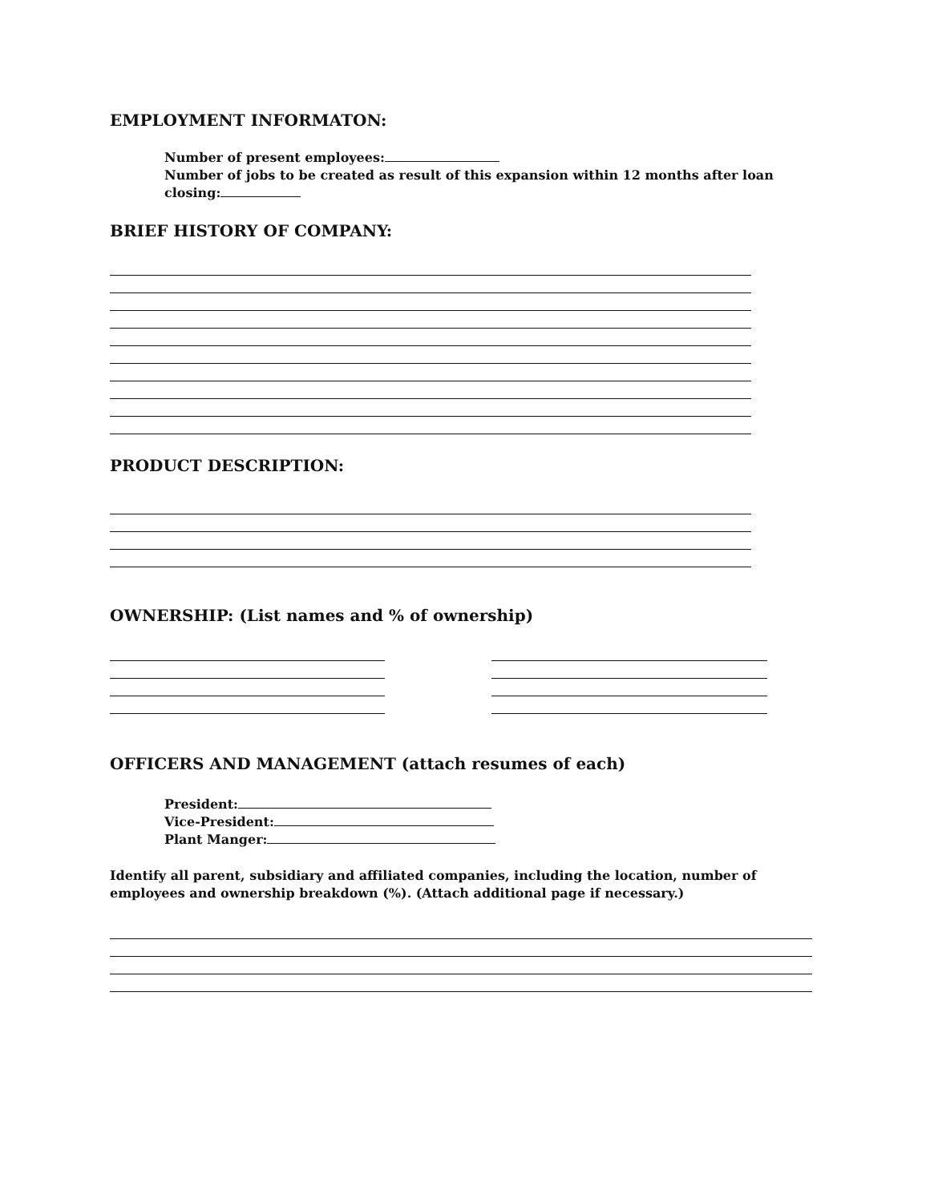EMPLOYMENT INFORMATON:
Number of present employees:
Number of jobs to be created as result of this expansion within 12 months after loan closing:
BRIEF HISTORY OF COMPANY:
PRODUCT DESCRIPTION:
OWNERSHIP: (List names and % of ownership)
OFFICERS AND MANAGEMENT (attach resumes of each)
President:
Vice-President:
Plant Manger:
Identify all parent, subsidiary and affiliated companies, including the location, number of employees and ownership breakdown (%). (Attach additional page if necessary.)